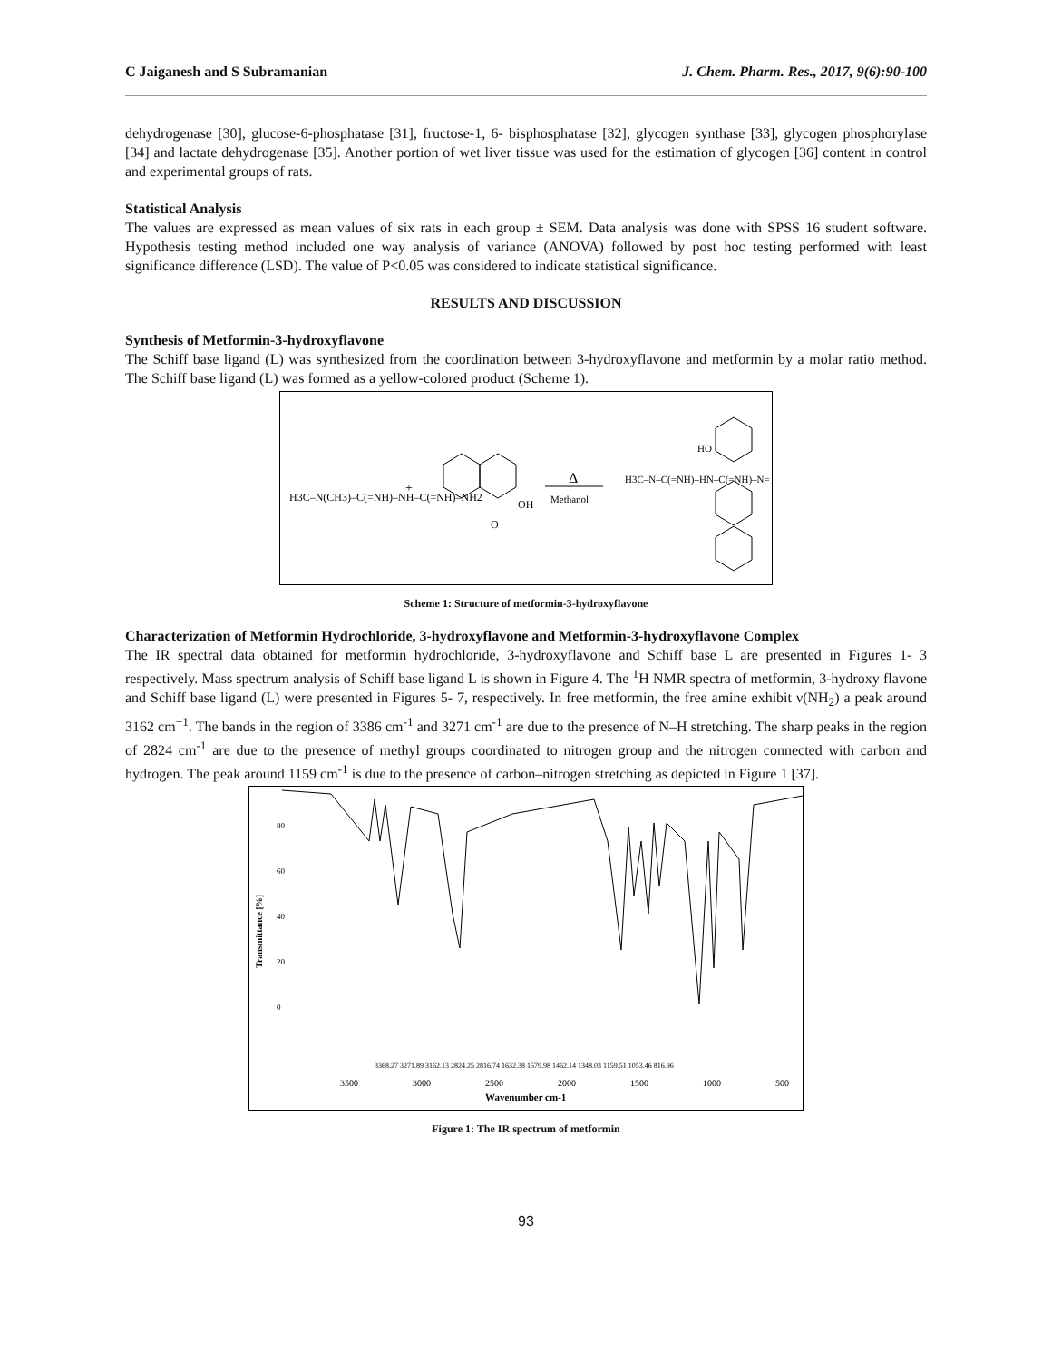C Jaiganesh and S Subramanian J. Chem. Pharm. Res., 2017, 9(6):90-100
dehydrogenase [30], glucose-6-phosphatase [31], fructose-1, 6- bisphosphatase [32], glycogen synthase [33], glycogen phosphorylase [34] and lactate dehydrogenase [35]. Another portion of wet liver tissue was used for the estimation of glycogen [36] content in control and experimental groups of rats.
Statistical Analysis
The values are expressed as mean values of six rats in each group ± SEM. Data analysis was done with SPSS 16 student software. Hypothesis testing method included one way analysis of variance (ANOVA) followed by post hoc testing performed with least significance difference (LSD). The value of P<0.05 was considered to indicate statistical significance.
RESULTS AND DISCUSSION
Synthesis of Metformin-3-hydroxyflavone
The Schiff base ligand (L) was synthesized from the coordination between 3-hydroxyflavone and metformin by a molar ratio method. The Schiff base ligand (L) was formed as a yellow-colored product (Scheme 1).
H3C–N(CH3)–C(=NH)–NH–C(=NH)–NH2
+
O
OH
Δ
Methanol
H3C–N–C(=NH)–HN–C(=NH)–N=
HO
Scheme 1: Structure of metformin-3-hydroxyflavone
Characterization of Metformin Hydrochloride, 3-hydroxyflavone and Metformin-3-hydroxyflavone Complex
The IR spectral data obtained for metformin hydrochloride, 3-hydroxyflavone and Schiff base L are presented in Figures 1- 3 respectively. Mass spectrum analysis of Schiff base ligand L is shown in Figure 4. The <sup>1</sup>H NMR spectra of metformin, 3-hydroxy flavone and Schiff base ligand (L) were presented in Figures 5- 7, respectively. In free metformin, the free amine exhibit ν(NH<sub>2</sub>) a peak around 3162 cm<sup>−1</sup>. The bands in the region of 3386 cm<sup>-1</sup> and 3271 cm<sup>-1</sup> are due to the presence of N–H stretching. The sharp peaks in the region of 2824 cm<sup>-1</sup> are due to the presence of methyl groups coordinated to nitrogen group and the nitrogen connected with carbon and hydrogen. The peak around 1159 cm<sup>-1</sup> is due to the presence of carbon–nitrogen stretching as depicted in Figure 1 [37].
Transmittance [%]
0
20
40
60
80
3500
3000
2500
2000
1500
1000
500
Wavenumber cm-1
3368.27 3271.89 3162.13 2824.25 2816.74 1632.38 1579.98 1462.14 1348.03 1159.51 1053.46 816.96
Figure 1: The IR spectrum of metformin
93